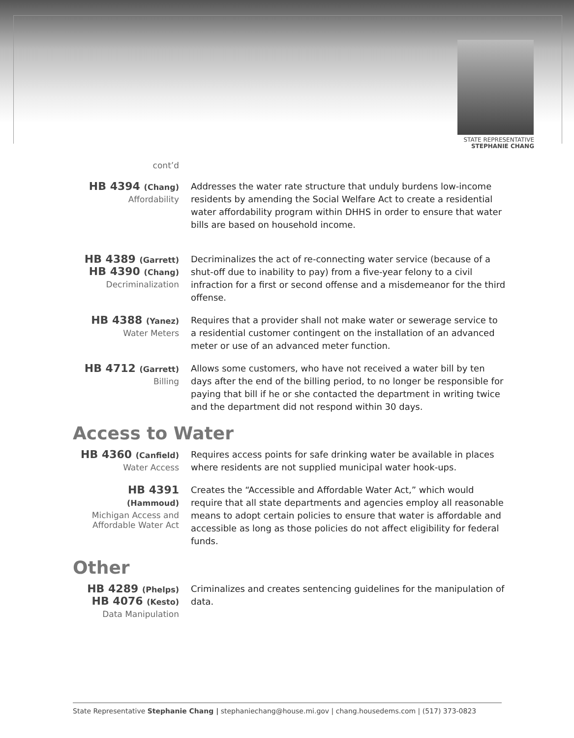STATE REPRESENTATIVE
STEPHANIE CHANG
cont’d
HB 4394 (Chang)
Affordability
Addresses the water rate structure that unduly burdens low-income residents by amending the Social Welfare Act to create a residential water affordability program within DHHS in order to ensure that water bills are based on household income.
HB 4389 (Garrett)
HB 4390 (Chang)
Decriminalization
Decriminalizes the act of re-connecting water service (because of a shut-off due to inability to pay) from a five-year felony to a civil infraction for a first or second offense and a misdemeanor for the third offense.
HB 4388 (Yanez)
Water Meters
Requires that a provider shall not make water or sewerage service to a residential customer contingent on the installation of an advanced meter or use of an advanced meter function.
HB 4712 (Garrett)
Billing
Allows some customers, who have not received a water bill by ten days after the end of the billing period, to no longer be responsible for paying that bill if he or she contacted the department in writing twice and the department did not respond within 30 days.
Access to Water
HB 4360 (Canfield)
Water Access
Requires access points for safe drinking water be available in places where residents are not supplied municipal water hook-ups.
HB 4391 (Hammoud)
Michigan Access and Affordable Water Act
Creates the “Accessible and Affordable Water Act,” which would require that all state departments and agencies employ all reasonable means to adopt certain policies to ensure that water is affordable and accessible as long as those policies do not affect eligibility for federal funds.
Other
HB 4289 (Phelps)
HB 4076 (Kesto)
Data Manipulation
Criminalizes and creates sentencing guidelines for the manipulation of data.
State Representative Stephanie Chang | stephaniechang@house.mi.gov | chang.housedems.com | (517) 373-0823